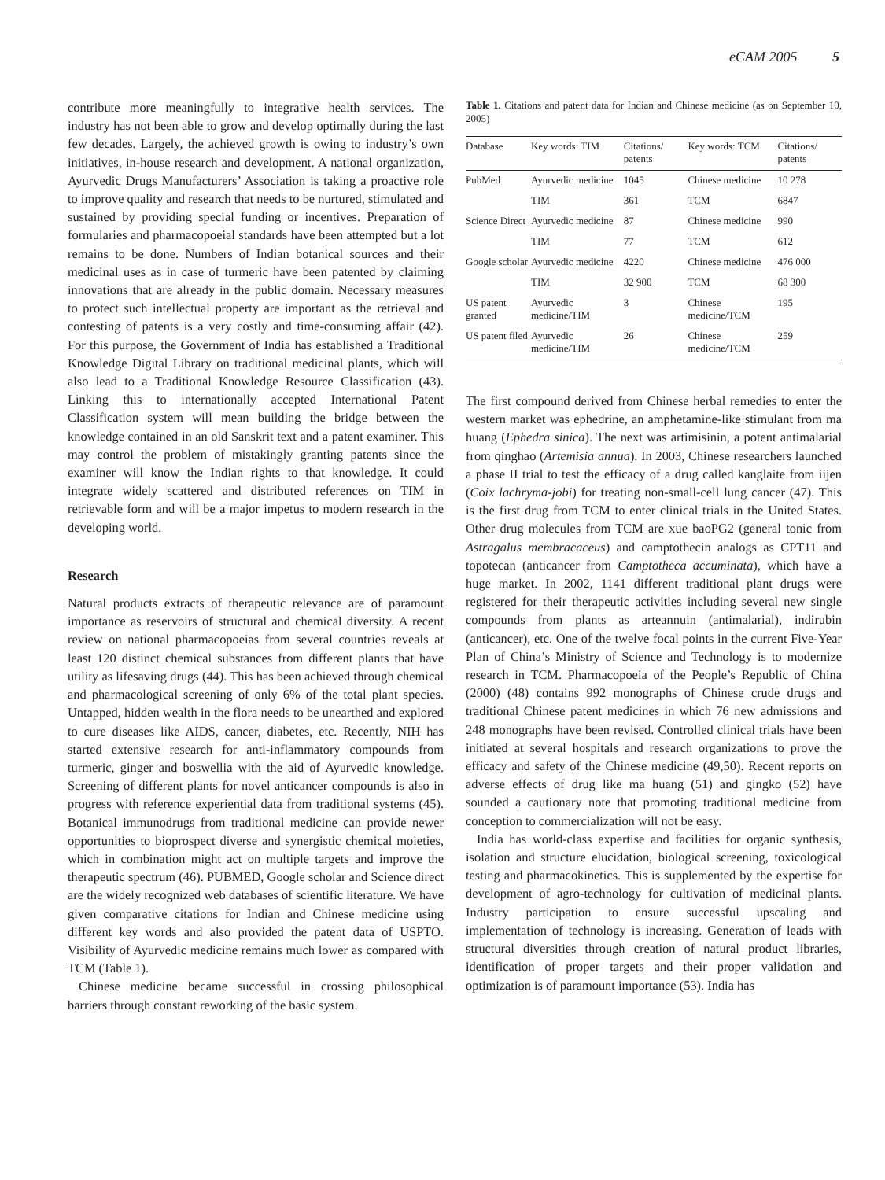eCAM 2005 5
contribute more meaningfully to integrative health services. The industry has not been able to grow and develop optimally during the last few decades. Largely, the achieved growth is owing to industry’s own initiatives, in-house research and development. A national organization, Ayurvedic Drugs Manufacturers’ Association is taking a proactive role to improve quality and research that needs to be nurtured, stimulated and sustained by providing special funding or incentives. Preparation of formularies and pharmacopoeial standards have been attempted but a lot remains to be done. Numbers of Indian botanical sources and their medicinal uses as in case of turmeric have been patented by claiming innovations that are already in the public domain. Necessary measures to protect such intellectual property are important as the retrieval and contesting of patents is a very costly and time-consuming affair (42). For this purpose, the Government of India has established a Traditional Knowledge Digital Library on traditional medicinal plants, which will also lead to a Traditional Knowledge Resource Classification (43). Linking this to internationally accepted International Patent Classification system will mean building the bridge between the knowledge contained in an old Sanskrit text and a patent examiner. This may control the problem of mistakingly granting patents since the examiner will know the Indian rights to that knowledge. It could integrate widely scattered and distributed references on TIM in retrievable form and will be a major impetus to modern research in the developing world.
Research
Natural products extracts of therapeutic relevance are of paramount importance as reservoirs of structural and chemical diversity. A recent review on national pharmacopoeias from several countries reveals at least 120 distinct chemical substances from different plants that have utility as lifesaving drugs (44). This has been achieved through chemical and pharmacological screening of only 6% of the total plant species. Untapped, hidden wealth in the flora needs to be unearthed and explored to cure diseases like AIDS, cancer, diabetes, etc. Recently, NIH has started extensive research for anti-inflammatory compounds from turmeric, ginger and boswellia with the aid of Ayurvedic knowledge. Screening of different plants for novel anticancer compounds is also in progress with reference experiential data from traditional systems (45). Botanical immunodrugs from traditional medicine can provide newer opportunities to bioprospect diverse and synergistic chemical moieties, which in combination might act on multiple targets and improve the therapeutic spectrum (46). PUBMED, Google scholar and Science direct are the widely recognized web databases of scientific literature. We have given comparative citations for Indian and Chinese medicine using different key words and also provided the patent data of USPTO. Visibility of Ayurvedic medicine remains much lower as compared with TCM (Table 1).
Chinese medicine became successful in crossing philosophical barriers through constant reworking of the basic system.
Table 1. Citations and patent data for Indian and Chinese medicine (as on September 10, 2005)
| Database | Key words: TIM | Citations/ patents | Key words: TCM | Citations/ patents |
| --- | --- | --- | --- | --- |
| PubMed | Ayurvedic medicine | 1045 | Chinese medicine | 10 278 |
| | TIM | 361 | TCM | 6847 |
| Science Direct | Ayurvedic medicine | 87 | Chinese medicine | 990 |
| | TIM | 77 | TCM | 612 |
| Google scholar | Ayurvedic medicine | 4220 | Chinese medicine | 476 000 |
| | TIM | 32 900 | TCM | 68 300 |
| US patent granted | Ayurvedic medicine/TIM | 3 | Chinese medicine/TCM | 195 |
| US patent filed | Ayurvedic medicine/TIM | 26 | Chinese medicine/TCM | 259 |
The first compound derived from Chinese herbal remedies to enter the western market was ephedrine, an amphetamine-like stimulant from ma huang (Ephedra sinica). The next was artimisinin, a potent antimalarial from qinghao (Artemisia annua). In 2003, Chinese researchers launched a phase II trial to test the efficacy of a drug called kanglaite from iijen (Coix lachryma-jobi) for treating non-small-cell lung cancer (47). This is the first drug from TCM to enter clinical trials in the United States. Other drug molecules from TCM are xue baoPG2 (general tonic from Astragalus membracaceus) and camptothecin analogs as CPT11 and topotecan (anticancer from Camptotheca accuminata), which have a huge market. In 2002, 1141 different traditional plant drugs were registered for their therapeutic activities including several new single compounds from plants as arteannuin (antimalarial), indirubin (anticancer), etc. One of the twelve focal points in the current Five-Year Plan of China’s Ministry of Science and Technology is to modernize research in TCM. Pharmacopoeia of the People’s Republic of China (2000) (48) contains 992 monographs of Chinese crude drugs and traditional Chinese patent medicines in which 76 new admissions and 248 monographs have been revised. Controlled clinical trials have been initiated at several hospitals and research organizations to prove the efficacy and safety of the Chinese medicine (49,50). Recent reports on adverse effects of drug like ma huang (51) and gingko (52) have sounded a cautionary note that promoting traditional medicine from conception to commercialization will not be easy.
India has world-class expertise and facilities for organic synthesis, isolation and structure elucidation, biological screening, toxicological testing and pharmacokinetics. This is supplemented by the expertise for development of agro-technology for cultivation of medicinal plants. Industry participation to ensure successful upscaling and implementation of technology is increasing. Generation of leads with structural diversities through creation of natural product libraries, identification of proper targets and their proper validation and optimization is of paramount importance (53). India has